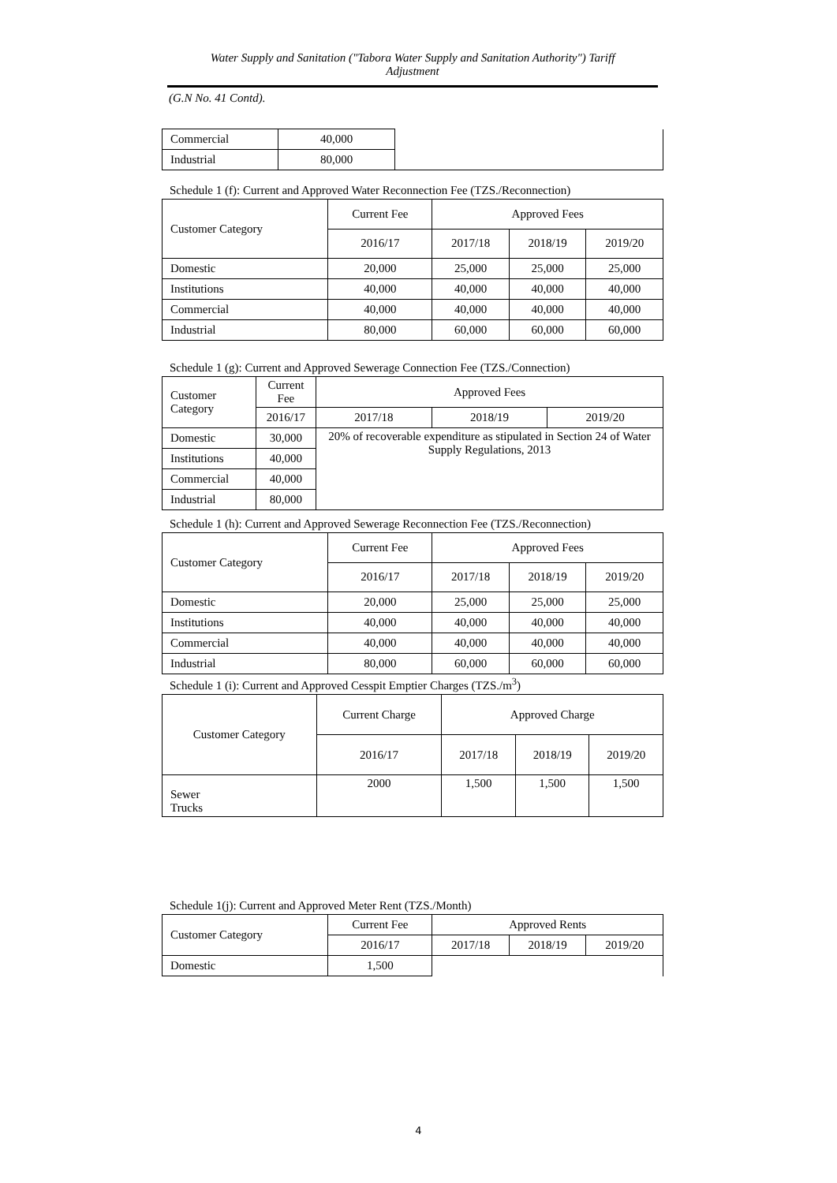Water Supply and Sanitation ("Tabora Water Supply and Sanitation Authority") Tariff
Adjustment
(G.N No. 41 Contd).
| Commercial | 40,000 | |
| Industrial | 80,000 | |
Schedule 1 (f): Current and Approved Water Reconnection Fee (TZS./Reconnection)
| Customer Category | Current Fee | Approved Fees | | |
| --- | --- | --- | --- | --- |
| | 2016/17 | 2017/18 | 2018/19 | 2019/20 |
| Domestic | 20,000 | 25,000 | 25,000 | 25,000 |
| Institutions | 40,000 | 40,000 | 40,000 | 40,000 |
| Commercial | 40,000 | 40,000 | 40,000 | 40,000 |
| Industrial | 80,000 | 60,000 | 60,000 | 60,000 |
Schedule 1 (g): Current and Approved Sewerage Connection Fee (TZS./Connection)
| Customer Category | Current Fee | Approved Fees | | |
| --- | --- | --- | --- | --- |
| | 2016/17 | 2017/18 | 2018/19 | 2019/20 |
| Domestic | 30,000 | 20% of recoverable expenditure as stipulated in Section 24 of Water Supply Regulations, 2013 | | |
| Institutions | 40,000 | | | |
| Commercial | 40,000 | | | |
| Industrial | 80,000 | | | |
Schedule 1 (h): Current and Approved Sewerage Reconnection Fee (TZS./Reconnection)
| Customer Category | Current Fee | Approved Fees | | |
| --- | --- | --- | --- | --- |
| | 2016/17 | 2017/18 | 2018/19 | 2019/20 |
| Domestic | 20,000 | 25,000 | 25,000 | 25,000 |
| Institutions | 40,000 | 40,000 | 40,000 | 40,000 |
| Commercial | 40,000 | 40,000 | 40,000 | 40,000 |
| Industrial | 80,000 | 60,000 | 60,000 | 60,000 |
Schedule 1 (i): Current and Approved Cesspit Emptier Charges (TZS./m<sup>3</sup>)
| Customer Category | Current Charge | Approved Charge | | |
| --- | --- | --- | --- | --- |
| | 2016/17 | 2017/18 | 2018/19 | 2019/20 |
| Sewer Trucks | 2000 | 1,500 | 1,500 | 1,500 |
Schedule 1(j): Current and Approved Meter Rent (TZS./Month)
| Customer Category | Current Fee | Approved Rents | | |
| --- | --- | --- | --- | --- |
| | 2016/17 | 2017/18 | 2018/19 | 2019/20 |
| Domestic | 1,500 | | | |
4